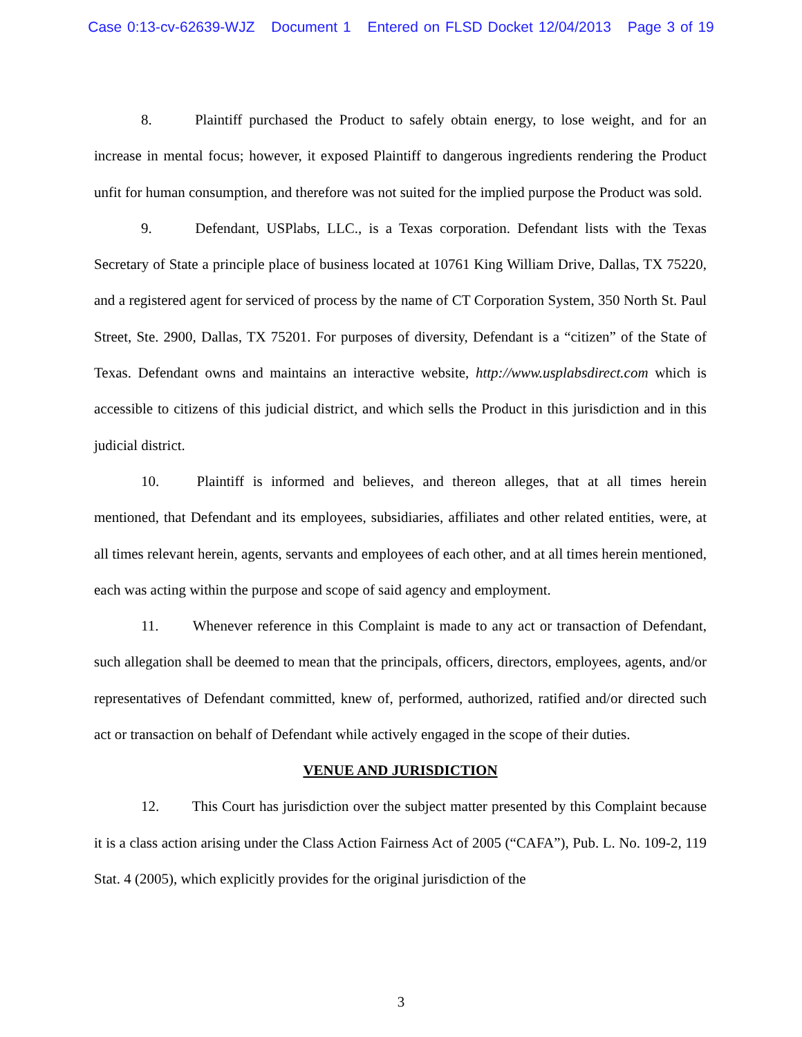Case 0:13-cv-62639-WJZ Document 1 Entered on FLSD Docket 12/04/2013 Page 3 of 19
8. Plaintiff purchased the Product to safely obtain energy, to lose weight, and for an increase in mental focus; however, it exposed Plaintiff to dangerous ingredients rendering the Product unfit for human consumption, and therefore was not suited for the implied purpose the Product was sold.
9. Defendant, USPlabs, LLC., is a Texas corporation. Defendant lists with the Texas Secretary of State a principle place of business located at 10761 King William Drive, Dallas, TX 75220, and a registered agent for serviced of process by the name of CT Corporation System, 350 North St. Paul Street, Ste. 2900, Dallas, TX 75201. For purposes of diversity, Defendant is a “citizen” of the State of Texas. Defendant owns and maintains an interactive website, http://www.usplabsdirect.com which is accessible to citizens of this judicial district, and which sells the Product in this jurisdiction and in this judicial district.
10. Plaintiff is informed and believes, and thereon alleges, that at all times herein mentioned, that Defendant and its employees, subsidiaries, affiliates and other related entities, were, at all times relevant herein, agents, servants and employees of each other, and at all times herein mentioned, each was acting within the purpose and scope of said agency and employment.
11. Whenever reference in this Complaint is made to any act or transaction of Defendant, such allegation shall be deemed to mean that the principals, officers, directors, employees, agents, and/or representatives of Defendant committed, knew of, performed, authorized, ratified and/or directed such act or transaction on behalf of Defendant while actively engaged in the scope of their duties.
VENUE AND JURISDICTION
12. This Court has jurisdiction over the subject matter presented by this Complaint because it is a class action arising under the Class Action Fairness Act of 2005 (“CAFA”), Pub. L. No. 109-2, 119 Stat. 4 (2005), which explicitly provides for the original jurisdiction of the
3